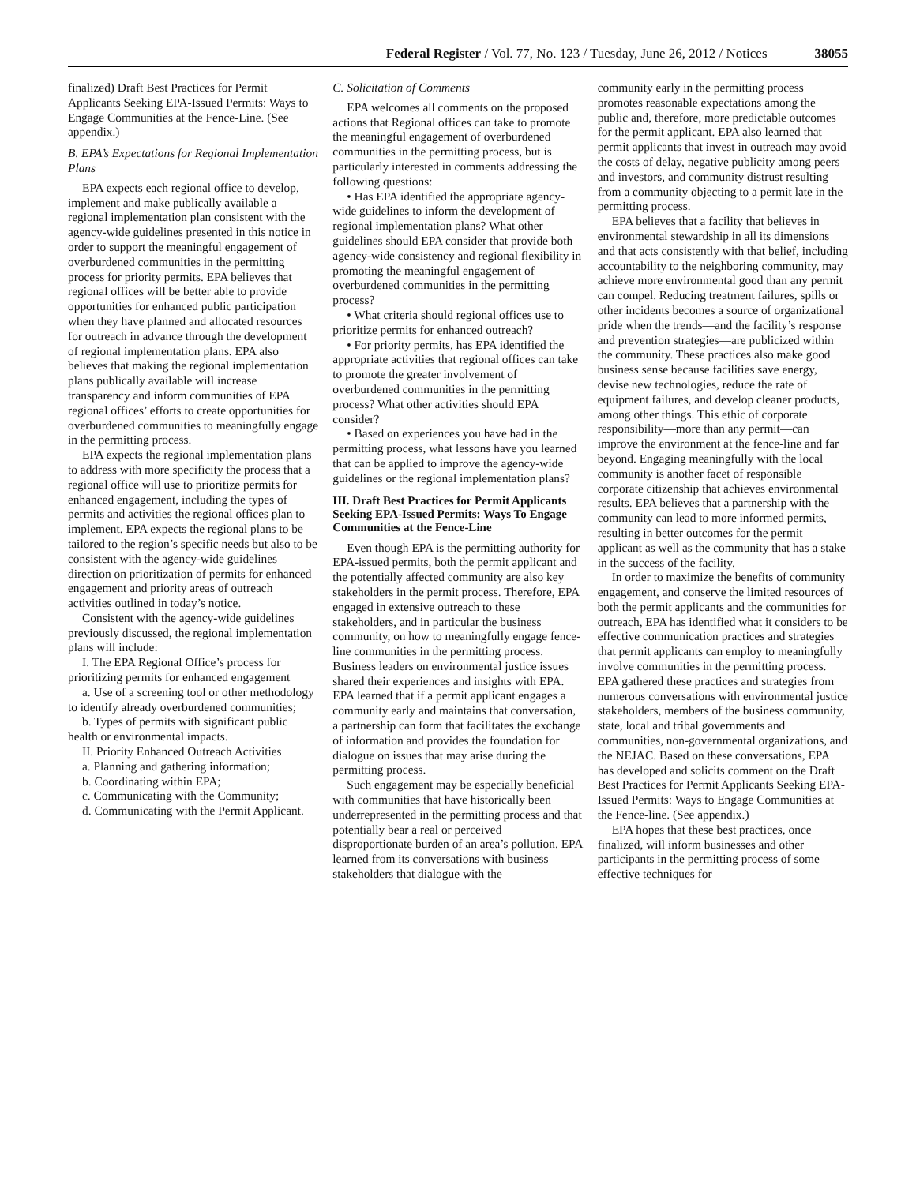Federal Register / Vol. 77, No. 123 / Tuesday, June 26, 2012 / Notices 38055
finalized) Draft Best Practices for Permit Applicants Seeking EPA-Issued Permits: Ways to Engage Communities at the Fence-Line. (See appendix.)
B. EPA’s Expectations for Regional Implementation Plans
EPA expects each regional office to develop, implement and make publically available a regional implementation plan consistent with the agency-wide guidelines presented in this notice in order to support the meaningful engagement of overburdened communities in the permitting process for priority permits. EPA believes that regional offices will be better able to provide opportunities for enhanced public participation when they have planned and allocated resources for outreach in advance through the development of regional implementation plans. EPA also believes that making the regional implementation plans publically available will increase transparency and inform communities of EPA regional offices’ efforts to create opportunities for overburdened communities to meaningfully engage in the permitting process.
EPA expects the regional implementation plans to address with more specificity the process that a regional office will use to prioritize permits for enhanced engagement, including the types of permits and activities the regional offices plan to implement. EPA expects the regional plans to be tailored to the region’s specific needs but also to be consistent with the agency-wide guidelines direction on prioritization of permits for enhanced engagement and priority areas of outreach activities outlined in today’s notice.
Consistent with the agency-wide guidelines previously discussed, the regional implementation plans will include:
I. The EPA Regional Office’s process for prioritizing permits for enhanced engagement
a. Use of a screening tool or other methodology to identify already overburdened communities;
b. Types of permits with significant public health or environmental impacts.
II. Priority Enhanced Outreach Activities
a. Planning and gathering information;
b. Coordinating within EPA;
c. Communicating with the Community;
d. Communicating with the Permit Applicant.
C. Solicitation of Comments
EPA welcomes all comments on the proposed actions that Regional offices can take to promote the meaningful engagement of overburdened communities in the permitting process, but is particularly interested in comments addressing the following questions:
• Has EPA identified the appropriate agency-wide guidelines to inform the development of regional implementation plans? What other guidelines should EPA consider that provide both agency-wide consistency and regional flexibility in promoting the meaningful engagement of overburdened communities in the permitting process?
• What criteria should regional offices use to prioritize permits for enhanced outreach?
• For priority permits, has EPA identified the appropriate activities that regional offices can take to promote the greater involvement of overburdened communities in the permitting process? What other activities should EPA consider?
• Based on experiences you have had in the permitting process, what lessons have you learned that can be applied to improve the agency-wide guidelines or the regional implementation plans?
III. Draft Best Practices for Permit Applicants Seeking EPA-Issued Permits: Ways To Engage Communities at the Fence-Line
Even though EPA is the permitting authority for EPA-issued permits, both the permit applicant and the potentially affected community are also key stakeholders in the permit process. Therefore, EPA engaged in extensive outreach to these stakeholders, and in particular the business community, on how to meaningfully engage fence-line communities in the permitting process. Business leaders on environmental justice issues shared their experiences and insights with EPA. EPA learned that if a permit applicant engages a community early and maintains that conversation, a partnership can form that facilitates the exchange of information and provides the foundation for dialogue on issues that may arise during the permitting process.
Such engagement may be especially beneficial with communities that have historically been underrepresented in the permitting process and that potentially bear a real or perceived disproportionate burden of an area’s pollution. EPA learned from its conversations with business stakeholders that dialogue with the
community early in the permitting process promotes reasonable expectations among the public and, therefore, more predictable outcomes for the permit applicant. EPA also learned that permit applicants that invest in outreach may avoid the costs of delay, negative publicity among peers and investors, and community distrust resulting from a community objecting to a permit late in the permitting process.
EPA believes that a facility that believes in environmental stewardship in all its dimensions and that acts consistently with that belief, including accountability to the neighboring community, may achieve more environmental good than any permit can compel. Reducing treatment failures, spills or other incidents becomes a source of organizational pride when the trends—and the facility’s response and prevention strategies—are publicized within the community. These practices also make good business sense because facilities save energy, devise new technologies, reduce the rate of equipment failures, and develop cleaner products, among other things. This ethic of corporate responsibility—more than any permit—can improve the environment at the fence-line and far beyond. Engaging meaningfully with the local community is another facet of responsible corporate citizenship that achieves environmental results. EPA believes that a partnership with the community can lead to more informed permits, resulting in better outcomes for the permit applicant as well as the community that has a stake in the success of the facility.
In order to maximize the benefits of community engagement, and conserve the limited resources of both the permit applicants and the communities for outreach, EPA has identified what it considers to be effective communication practices and strategies that permit applicants can employ to meaningfully involve communities in the permitting process. EPA gathered these practices and strategies from numerous conversations with environmental justice stakeholders, members of the business community, state, local and tribal governments and communities, non-governmental organizations, and the NEJAC. Based on these conversations, EPA has developed and solicits comment on the Draft Best Practices for Permit Applicants Seeking EPA-Issued Permits: Ways to Engage Communities at the Fence-line. (See appendix.)
EPA hopes that these best practices, once finalized, will inform businesses and other participants in the permitting process of some effective techniques for